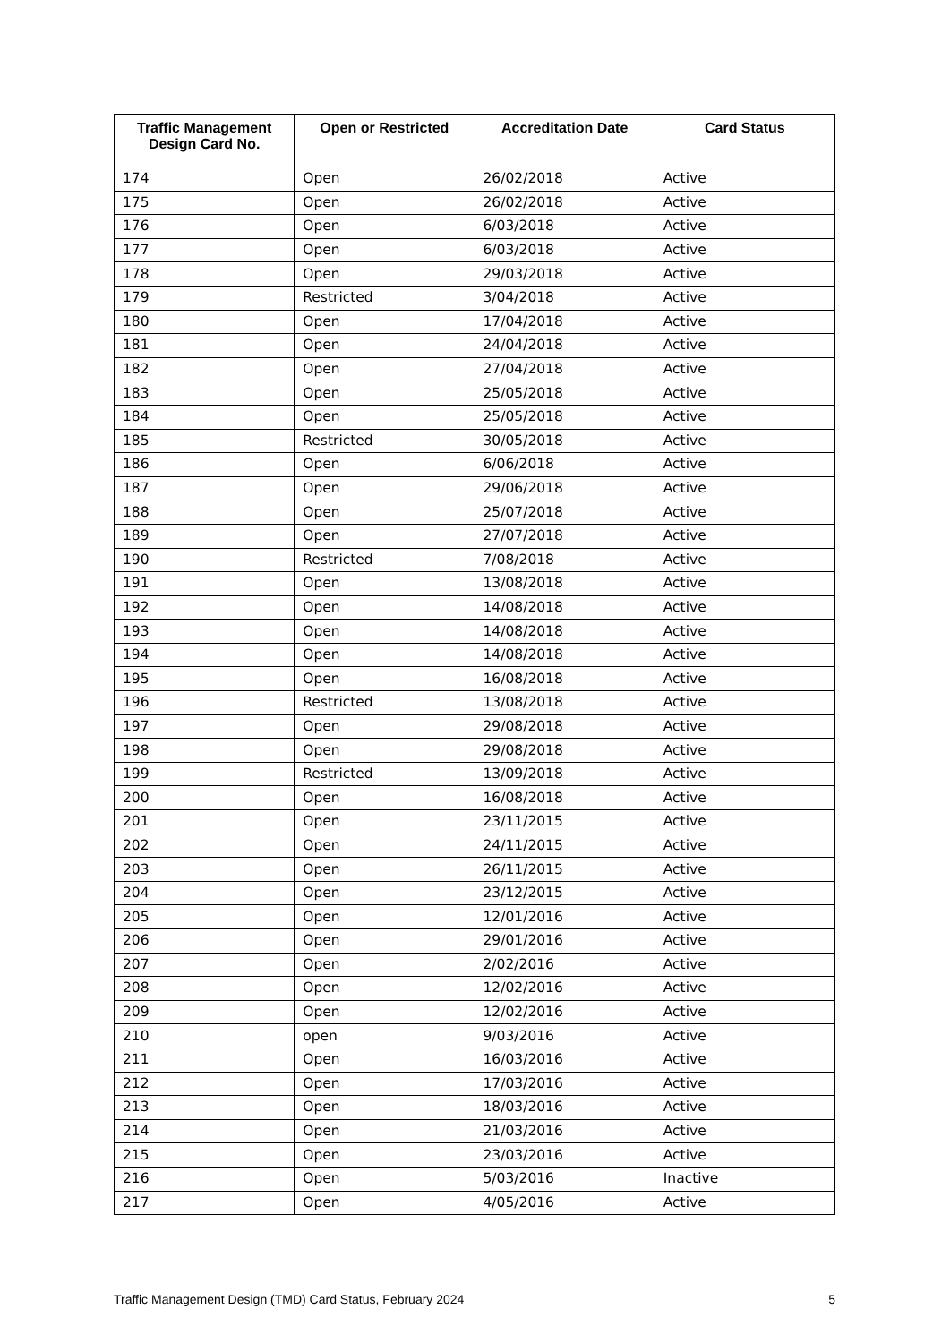| Traffic Management Design Card No. | Open or Restricted | Accreditation Date | Card Status |
| --- | --- | --- | --- |
| 174 | Open | 26/02/2018 | Active |
| 175 | Open | 26/02/2018 | Active |
| 176 | Open | 6/03/2018 | Active |
| 177 | Open | 6/03/2018 | Active |
| 178 | Open | 29/03/2018 | Active |
| 179 | Restricted | 3/04/2018 | Active |
| 180 | Open | 17/04/2018 | Active |
| 181 | Open | 24/04/2018 | Active |
| 182 | Open | 27/04/2018 | Active |
| 183 | Open | 25/05/2018 | Active |
| 184 | Open | 25/05/2018 | Active |
| 185 | Restricted | 30/05/2018 | Active |
| 186 | Open | 6/06/2018 | Active |
| 187 | Open | 29/06/2018 | Active |
| 188 | Open | 25/07/2018 | Active |
| 189 | Open | 27/07/2018 | Active |
| 190 | Restricted | 7/08/2018 | Active |
| 191 | Open | 13/08/2018 | Active |
| 192 | Open | 14/08/2018 | Active |
| 193 | Open | 14/08/2018 | Active |
| 194 | Open | 14/08/2018 | Active |
| 195 | Open | 16/08/2018 | Active |
| 196 | Restricted | 13/08/2018 | Active |
| 197 | Open | 29/08/2018 | Active |
| 198 | Open | 29/08/2018 | Active |
| 199 | Restricted | 13/09/2018 | Active |
| 200 | Open | 16/08/2018 | Active |
| 201 | Open | 23/11/2015 | Active |
| 202 | Open | 24/11/2015 | Active |
| 203 | Open | 26/11/2015 | Active |
| 204 | Open | 23/12/2015 | Active |
| 205 | Open | 12/01/2016 | Active |
| 206 | Open | 29/01/2016 | Active |
| 207 | Open | 2/02/2016 | Active |
| 208 | Open | 12/02/2016 | Active |
| 209 | Open | 12/02/2016 | Active |
| 210 | open | 9/03/2016 | Active |
| 211 | Open | 16/03/2016 | Active |
| 212 | Open | 17/03/2016 | Active |
| 213 | Open | 18/03/2016 | Active |
| 214 | Open | 21/03/2016 | Active |
| 215 | Open | 23/03/2016 | Active |
| 216 | Open | 5/03/2016 | Inactive |
| 217 | Open | 4/05/2016 | Active |
Traffic Management Design (TMD) Card Status, February 2024 5